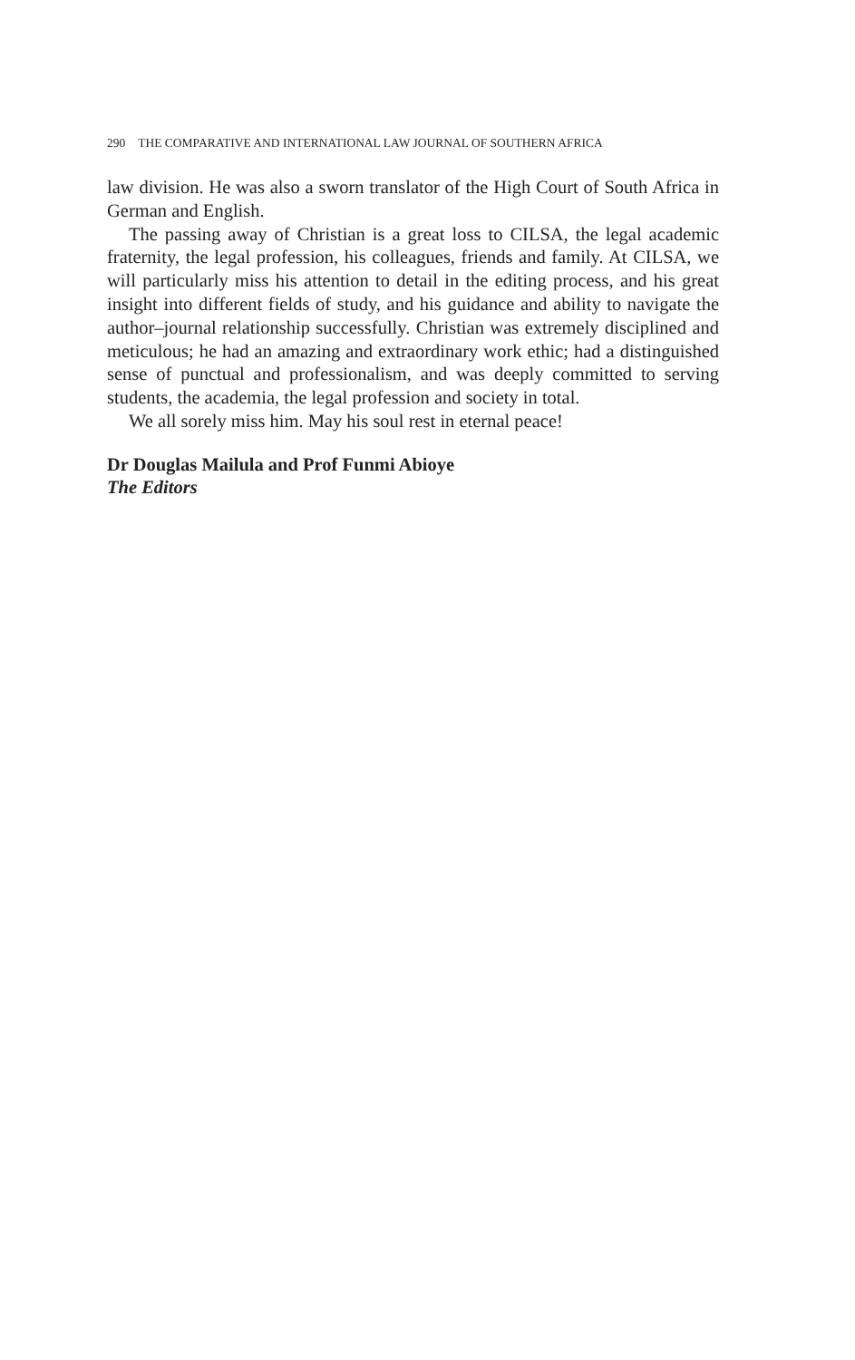290 THE COMPARATIVE AND INTERNATIONAL LAW JOURNAL OF SOUTHERN AFRICA
law division. He was also a sworn translator of the High Court of South Africa in German and English.
The passing away of Christian is a great loss to CILSA, the legal academic fraternity, the legal profession, his colleagues, friends and family. At CILSA, we will particularly miss his attention to detail in the editing process, and his great insight into different fields of study, and his guidance and ability to navigate the author–journal relationship successfully. Christian was extremely disciplined and meticulous; he had an amazing and extraordinary work ethic; had a distinguished sense of punctual and professionalism, and was deeply committed to serving students, the academia, the legal profession and society in total.
We all sorely miss him. May his soul rest in eternal peace!
Dr Douglas Mailula and Prof Funmi Abioye
The Editors